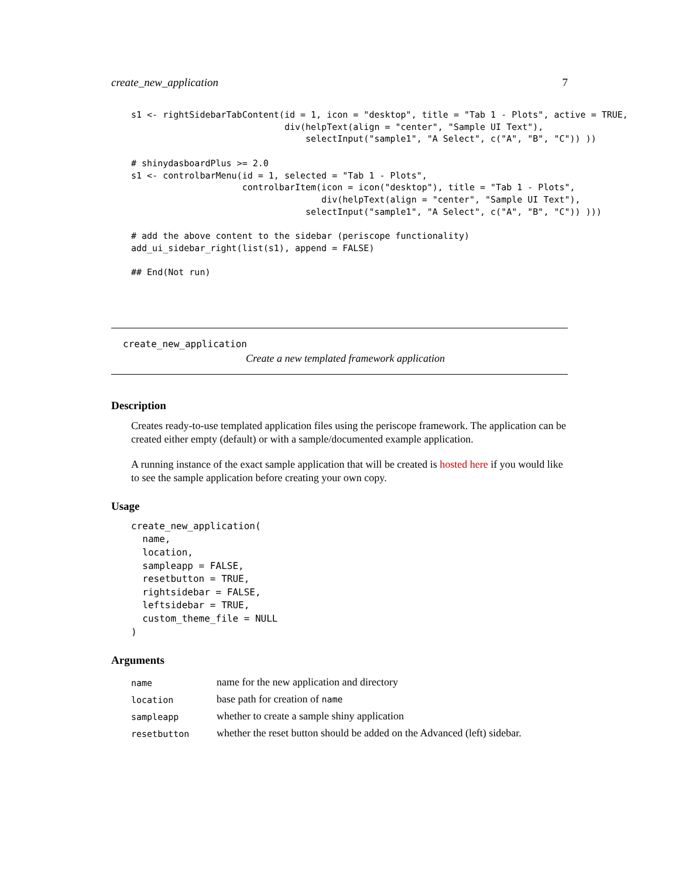create_new_application 7
s1 <- rightSidebarTabContent(id = 1, icon = "desktop", title = "Tab 1 - Plots", active = TRUE,
                             div(helpText(align = "center", "Sample UI Text"),
                                 selectInput("sample1", "A Select", c("A", "B", "C")) ))

# shinydasboardPlus >= 2.0
s1 <- controlbarMenu(id = 1, selected = "Tab 1 - Plots",
                     controlbarItem(icon = icon("desktop"), title = "Tab 1 - Plots",
                                    div(helpText(align = "center", "Sample UI Text"),
                                 selectInput("sample1", "A Select", c("A", "B", "C")) )))

# add the above content to the sidebar (periscope functionality)
add_ui_sidebar_right(list(s1), append = FALSE)

## End(Not run)
create_new_application
Create a new templated framework application
Description
Creates ready-to-use templated application files using the periscope framework. The application can be created either empty (default) or with a sample/documented example application.
A running instance of the exact sample application that will be created is hosted here if you would like to see the sample application before creating your own copy.
Usage
create_new_application(
  name,
  location,
  sampleapp = FALSE,
  resetbutton = TRUE,
  rightsidebar = FALSE,
  leftsidebar = TRUE,
  custom_theme_file = NULL
)
Arguments
| name | name for the new application and directory |
| location | base path for creation of name |
| sampleapp | whether to create a sample shiny application |
| resetbutton | whether the reset button should be added on the Advanced (left) sidebar. |